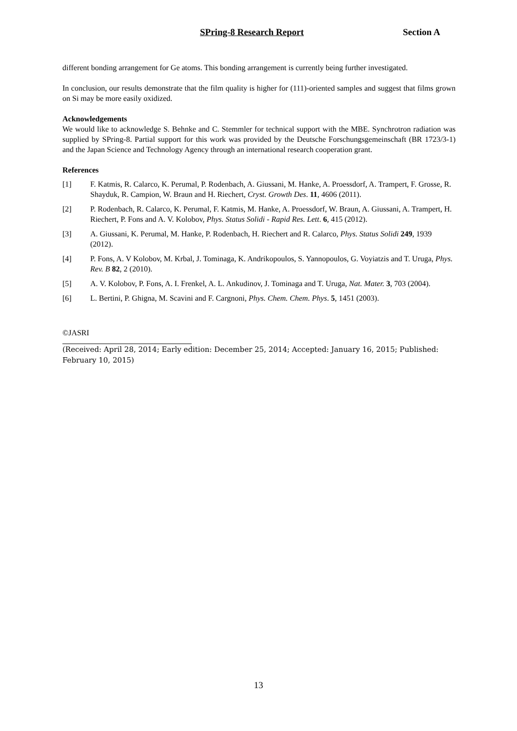SPring-8 Research Report Section A
different bonding arrangement for Ge atoms. This bonding arrangement is currently being further investigated.
In conclusion, our results demonstrate that the film quality is higher for (111)-oriented samples and suggest that films grown on Si may be more easily oxidized.
Acknowledgements
We would like to acknowledge S. Behnke and C. Stemmler for technical support with the MBE. Synchrotron radiation was supplied by SPring-8. Partial support for this work was provided by the Deutsche Forschungsgemeinschaft (BR 1723/3-1) and the Japan Science and Technology Agency through an international research cooperation grant.
References
[1] F. Katmis, R. Calarco, K. Perumal, P. Rodenbach, A. Giussani, M. Hanke, A. Proessdorf, A. Trampert, F. Grosse, R. Shayduk, R. Campion, W. Braun and H. Riechert, Cryst. Growth Des. 11, 4606 (2011).
[2] P. Rodenbach, R. Calarco, K. Perumal, F. Katmis, M. Hanke, A. Proessdorf, W. Braun, A. Giussani, A. Trampert, H. Riechert, P. Fons and A. V. Kolobov, Phys. Status Solidi - Rapid Res. Lett. 6, 415 (2012).
[3] A. Giussani, K. Perumal, M. Hanke, P. Rodenbach, H. Riechert and R. Calarco, Phys. Status Solidi 249, 1939 (2012).
[4] P. Fons, A. V Kolobov, M. Krbal, J. Tominaga, K. Andrikopoulos, S. Yannopoulos, G. Voyiatzis and T. Uruga, Phys. Rev. B 82, 2 (2010).
[5] A. V. Kolobov, P. Fons, A. I. Frenkel, A. L. Ankudinov, J. Tominaga and T. Uruga, Nat. Mater. 3, 703 (2004).
[6] L. Bertini, P. Ghigna, M. Scavini and F. Cargnoni, Phys. Chem. Chem. Phys. 5, 1451 (2003).
©JASRI
(Received: April 28, 2014; Early edition: December 25, 2014; Accepted: January 16, 2015; Published: February 10, 2015)
13